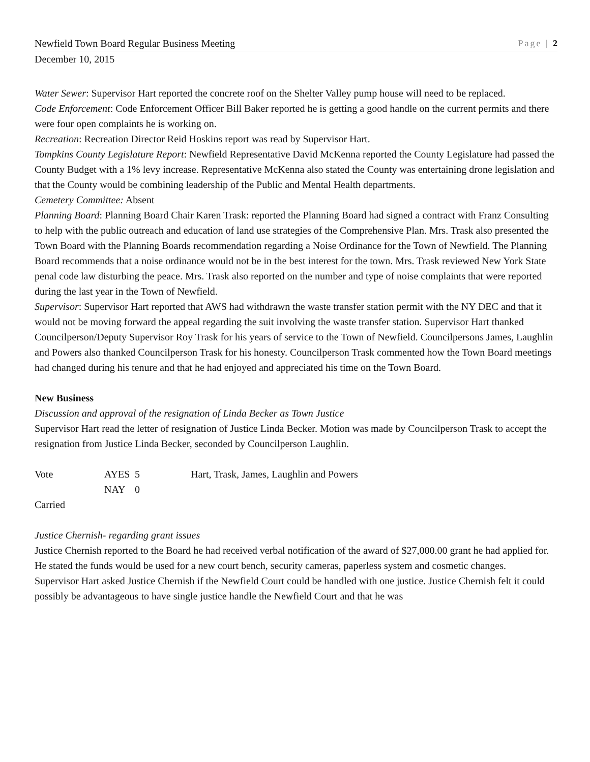Newfield Town Board Regular Business Meeting Page | 2
December 10, 2015
Water Sewer: Supervisor Hart reported the concrete roof on the Shelter Valley pump house will need to be replaced.
Code Enforcement: Code Enforcement Officer Bill Baker reported he is getting a good handle on the current permits and there were four open complaints he is working on.
Recreation: Recreation Director Reid Hoskins report was read by Supervisor Hart.
Tompkins County Legislature Report: Newfield Representative David McKenna reported the County Legislature had passed the County Budget with a 1% levy increase. Representative McKenna also stated the County was entertaining drone legislation and that the County would be combining leadership of the Public and Mental Health departments.
Cemetery Committee: Absent
Planning Board: Planning Board Chair Karen Trask: reported the Planning Board had signed a contract with Franz Consulting to help with the public outreach and education of land use strategies of the Comprehensive Plan. Mrs. Trask also presented the Town Board with the Planning Boards recommendation regarding a Noise Ordinance for the Town of Newfield. The Planning Board recommends that a noise ordinance would not be in the best interest for the town. Mrs. Trask reviewed New York State penal code law disturbing the peace. Mrs. Trask also reported on the number and type of noise complaints that were reported during the last year in the Town of Newfield.
Supervisor: Supervisor Hart reported that AWS had withdrawn the waste transfer station permit with the NY DEC and that it would not be moving forward the appeal regarding the suit involving the waste transfer station. Supervisor Hart thanked Councilperson/Deputy Supervisor Roy Trask for his years of service to the Town of Newfield. Councilpersons James, Laughlin and Powers also thanked Councilperson Trask for his honesty. Councilperson Trask commented how the Town Board meetings had changed during his tenure and that he had enjoyed and appreciated his time on the Town Board.
New Business
Discussion and approval of the resignation of Linda Becker as Town Justice
Supervisor Hart read the letter of resignation of Justice Linda Becker. Motion was made by Councilperson Trask to accept the resignation from Justice Linda Becker, seconded by Councilperson Laughlin.
| Vote | AYES | 5 | Hart, Trask, James, Laughlin and Powers |
| | NAY | 0 | |
Carried
Justice Chernish- regarding grant issues
Justice Chernish reported to the Board he had received verbal notification of the award of $27,000.00 grant he had applied for. He stated the funds would be used for a new court bench, security cameras, paperless system and cosmetic changes.
Supervisor Hart asked Justice Chernish if the Newfield Court could be handled with one justice. Justice Chernish felt it could possibly be advantageous to have single justice handle the Newfield Court and that he was